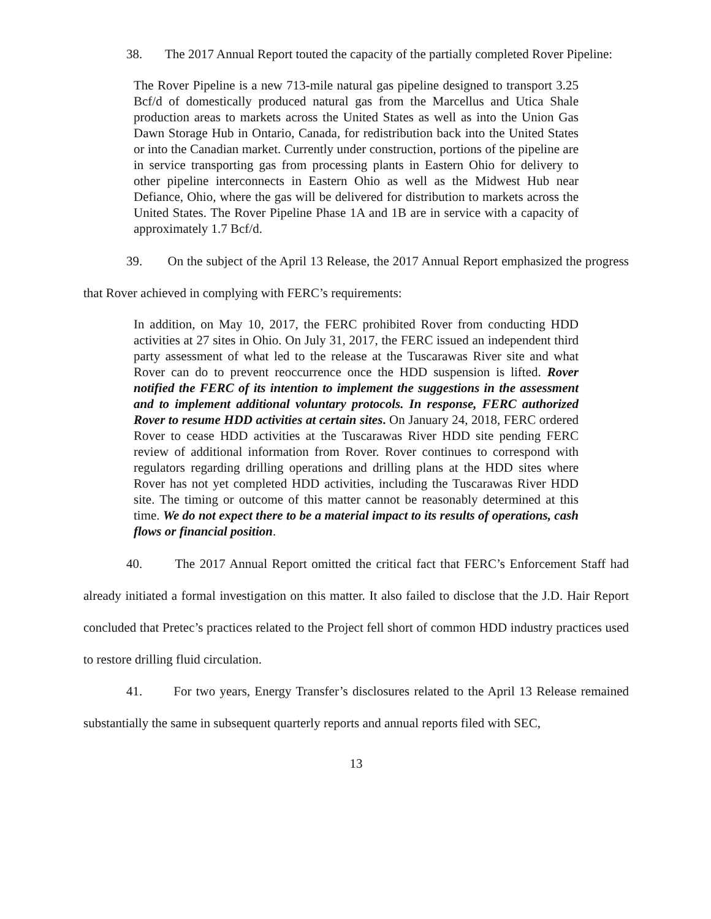38. The 2017 Annual Report touted the capacity of the partially completed Rover Pipeline:
The Rover Pipeline is a new 713-mile natural gas pipeline designed to transport 3.25 Bcf/d of domestically produced natural gas from the Marcellus and Utica Shale production areas to markets across the United States as well as into the Union Gas Dawn Storage Hub in Ontario, Canada, for redistribution back into the United States or into the Canadian market. Currently under construction, portions of the pipeline are in service transporting gas from processing plants in Eastern Ohio for delivery to other pipeline interconnects in Eastern Ohio as well as the Midwest Hub near Defiance, Ohio, where the gas will be delivered for distribution to markets across the United States. The Rover Pipeline Phase 1A and 1B are in service with a capacity of approximately 1.7 Bcf/d.
39. On the subject of the April 13 Release, the 2017 Annual Report emphasized the progress that Rover achieved in complying with FERC’s requirements:
In addition, on May 10, 2017, the FERC prohibited Rover from conducting HDD activities at 27 sites in Ohio. On July 31, 2017, the FERC issued an independent third party assessment of what led to the release at the Tuscarawas River site and what Rover can do to prevent reoccurrence once the HDD suspension is lifted. Rover notified the FERC of its intention to implement the suggestions in the assessment and to implement additional voluntary protocols. In response, FERC authorized Rover to resume HDD activities at certain sites. On January 24, 2018, FERC ordered Rover to cease HDD activities at the Tuscarawas River HDD site pending FERC review of additional information from Rover. Rover continues to correspond with regulators regarding drilling operations and drilling plans at the HDD sites where Rover has not yet completed HDD activities, including the Tuscarawas River HDD site. The timing or outcome of this matter cannot be reasonably determined at this time. We do not expect there to be a material impact to its results of operations, cash flows or financial position.
40. The 2017 Annual Report omitted the critical fact that FERC’s Enforcement Staff had already initiated a formal investigation on this matter. It also failed to disclose that the J.D. Hair Report concluded that Pretec’s practices related to the Project fell short of common HDD industry practices used to restore drilling fluid circulation.
41. For two years, Energy Transfer’s disclosures related to the April 13 Release remained substantially the same in subsequent quarterly reports and annual reports filed with SEC,
13